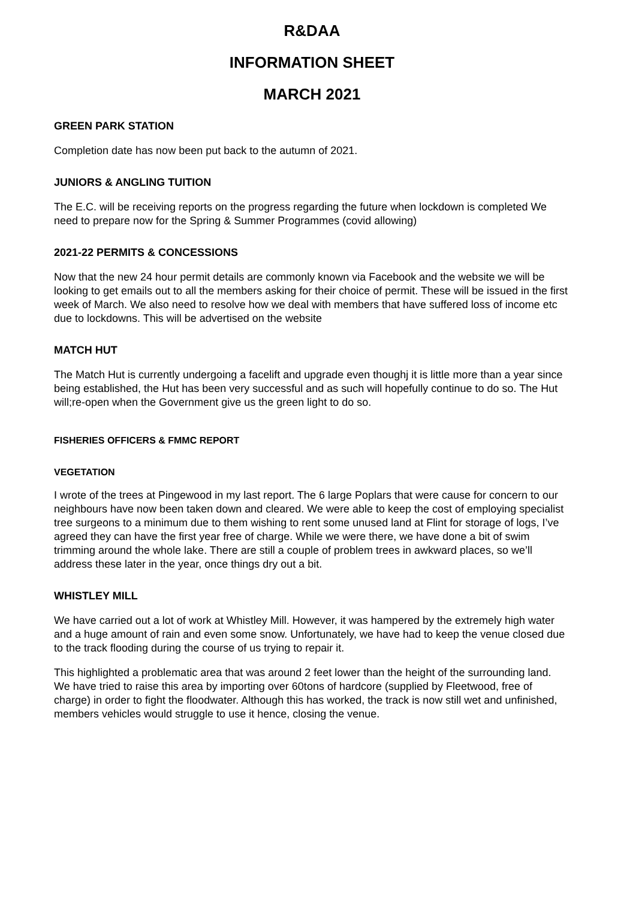R&DAA
INFORMATION SHEET
MARCH 2021
GREEN PARK STATION
Completion date has now been put back to the autumn of 2021.
JUNIORS & ANGLING TUITION
The E.C. will be receiving reports on the progress regarding the future when lockdown is completed We need to prepare now for the Spring & Summer Programmes (covid allowing)
2021-22 PERMITS & CONCESSIONS
Now that the new 24 hour permit details are commonly known via Facebook and the website we will be looking to get emails out to all the members asking for their choice of permit. These will be issued in the first week of March. We also need to resolve how we deal with members that have suffered loss of income etc due to lockdowns. This will be advertised on the website
MATCH HUT
The Match Hut is currently undergoing a facelift and upgrade even thoughj it is little more than a year since being established, the Hut has been very successful and as such will hopefully continue to do so. The Hut will;re-open when the Government give us the green light to do so.
FISHERIES OFFICERS & FMMC REPORT
VEGETATION
I wrote of the trees at Pingewood in my last report. The 6 large Poplars that were cause for concern to our neighbours have now been taken down and cleared. We were able to keep the cost of employing specialist tree surgeons to a minimum due to them wishing to rent some unused land at Flint for storage of logs, I’ve agreed they can have the first year free of charge. While we were there, we have done a bit of swim trimming around the whole lake. There are still a couple of problem trees in awkward places, so we’ll address these later in the year, once things dry out a bit.
WHISTLEY MILL
We have carried out a lot of work at Whistley Mill. However, it was hampered by the extremely high water and a huge amount of rain and even some snow. Unfortunately, we have had to keep the venue closed due to the track flooding during the course of us trying to repair it.
This highlighted a problematic area that was around 2 feet lower than the height of the surrounding land. We have tried to raise this area by importing over 60tons of hardcore (supplied by Fleetwood, free of charge) in order to fight the floodwater. Although this has worked, the track is now still wet and unfinished, members vehicles would struggle to use it hence, closing the venue.